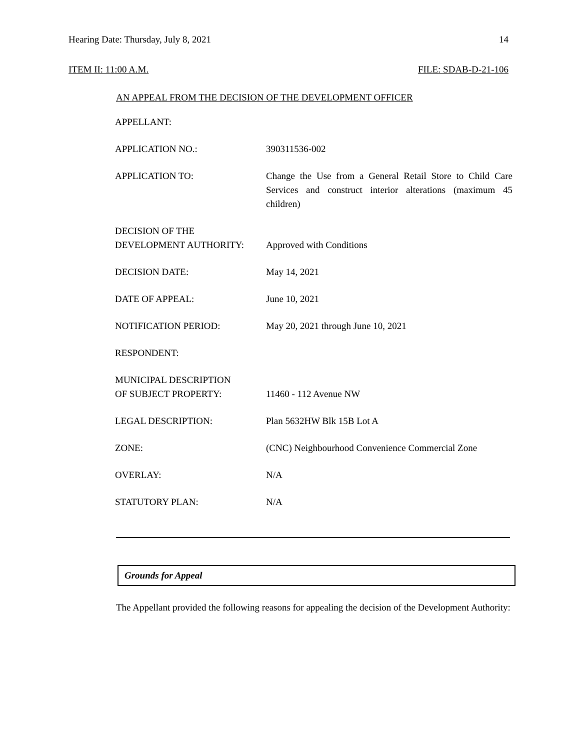Hearing Date: Thursday, July 8, 2021 14
ITEM II: 11:00 A.M. FILE: SDAB-D-21-106
AN APPEAL FROM THE DECISION OF THE DEVELOPMENT OFFICER
| APPELLANT: | |
| APPLICATION NO.: | 390311536-002 |
| APPLICATION TO: | Change the Use from a General Retail Store to Child Care Services and construct interior alterations (maximum 45 children) |
| DECISION OF THE DEVELOPMENT AUTHORITY: | Approved with Conditions |
| DECISION DATE: | May 14, 2021 |
| DATE OF APPEAL: | June 10, 2021 |
| NOTIFICATION PERIOD: | May 20, 2021 through June 10, 2021 |
| RESPONDENT: | |
| MUNICIPAL DESCRIPTION OF SUBJECT PROPERTY: | 11460 - 112 Avenue NW |
| LEGAL DESCRIPTION: | Plan 5632HW Blk 15B Lot A |
| ZONE: | (CNC) Neighbourhood Convenience Commercial Zone |
| OVERLAY: | N/A |
| STATUTORY PLAN: | N/A |
Grounds for Appeal
The Appellant provided the following reasons for appealing the decision of the Development Authority: